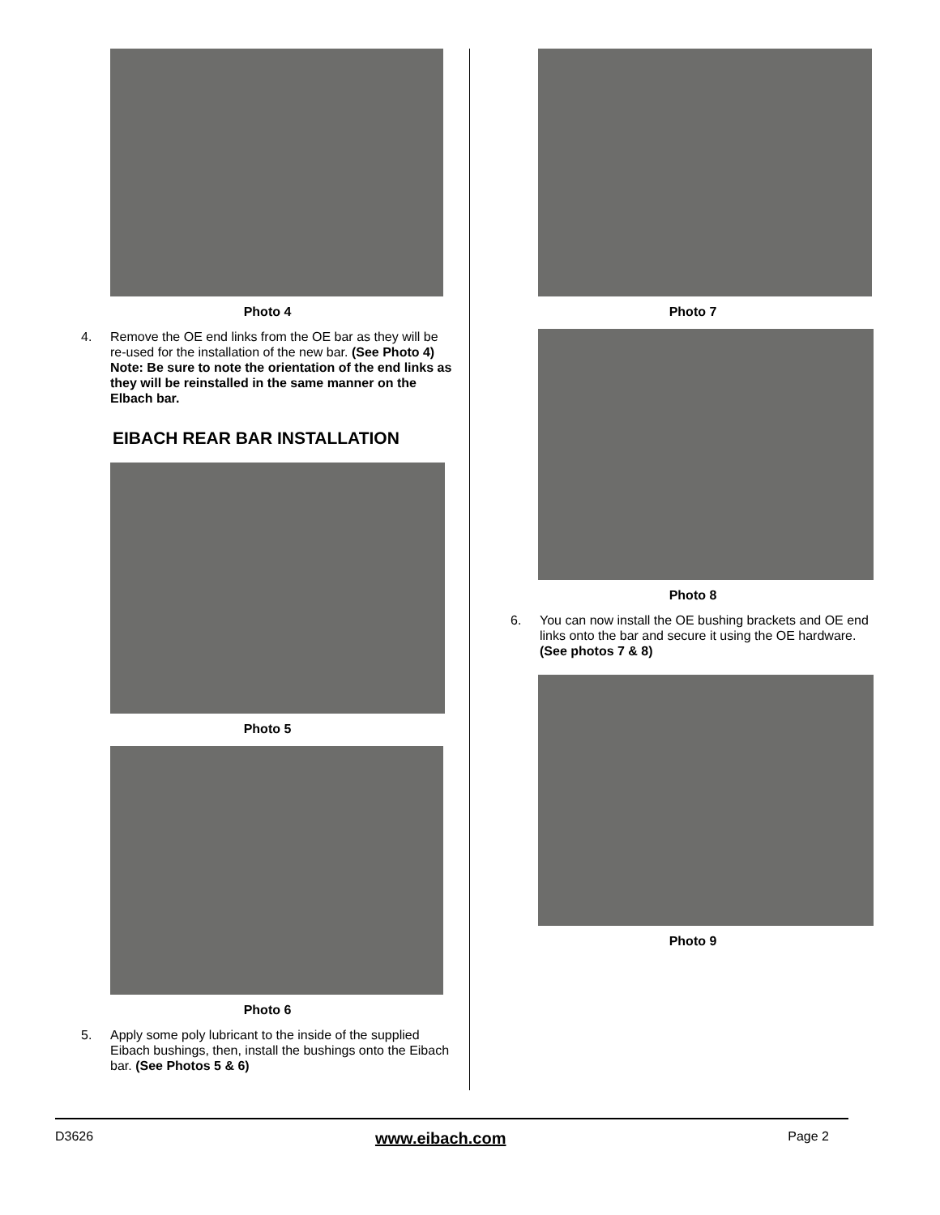Photo 4
4. Remove the OE end links from the OE bar as they will be re-used for the installation of the new bar. (See Photo 4) Note: Be sure to note the orientation of the end links as they will be reinstalled in the same manner on the Elbach bar.
EIBACH REAR BAR INSTALLATION
Photo 5
Photo 6
5. Apply some poly lubricant to the inside of the supplied Eibach bushings, then, install the bushings onto the Eibach bar. (See Photos 5 & 6)
Photo 7
Photo 8
6. You can now install the OE bushing brackets and OE end links onto the bar and secure it using the OE hardware. (See photos 7 & 8)
Photo 9
D3626 www.eibach.com Page 2